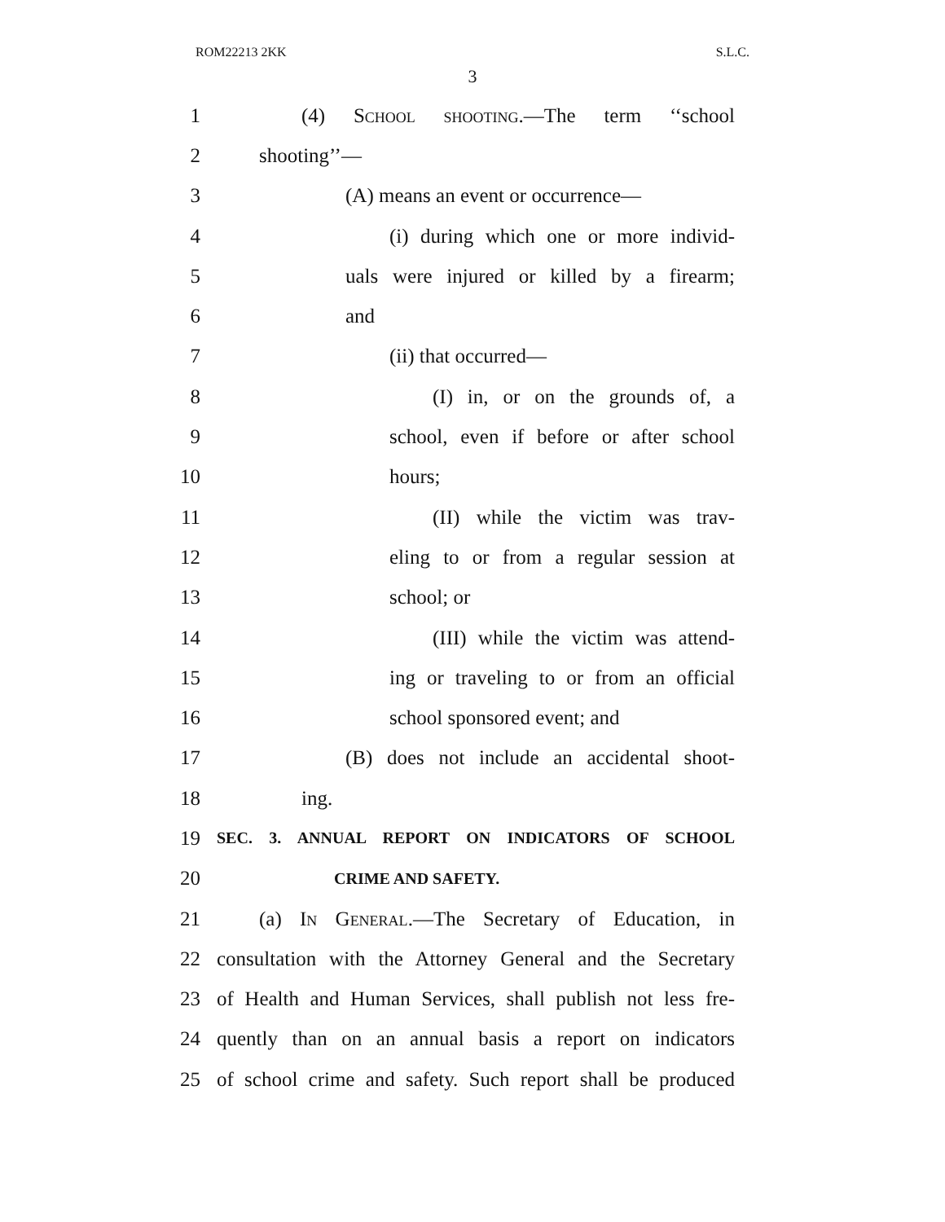ROM22213 2KK S.L.C.
3
1 (4) School shooting.—The term ‘‘school
2 shooting’’—
3 (A) means an event or occurrence—
4 (i) during which one or more individ-
5 uals were injured or killed by a firearm;
6 and
7 (ii) that occurred—
8 (I) in, or on the grounds of, a
9 school, even if before or after school
10 hours;
11 (II) while the victim was trav-
12 eling to or from a regular session at
13 school; or
14 (III) while the victim was attend-
15 ing or traveling to or from an official
16 school sponsored event; and
17 (B) does not include an accidental shoot-
18 ing.
19
SEC. 3. ANNUAL REPORT ON INDICATORS OF SCHOOL
20
CRIME AND SAFETY.
21
(a) In General.—The Secretary of Education, in
22
consultation with the Attorney General and the Secretary
23
of Health and Human Services, shall publish not less fre-
24
quently than on an annual basis a report on indicators
25
of school crime and safety. Such report shall be produced